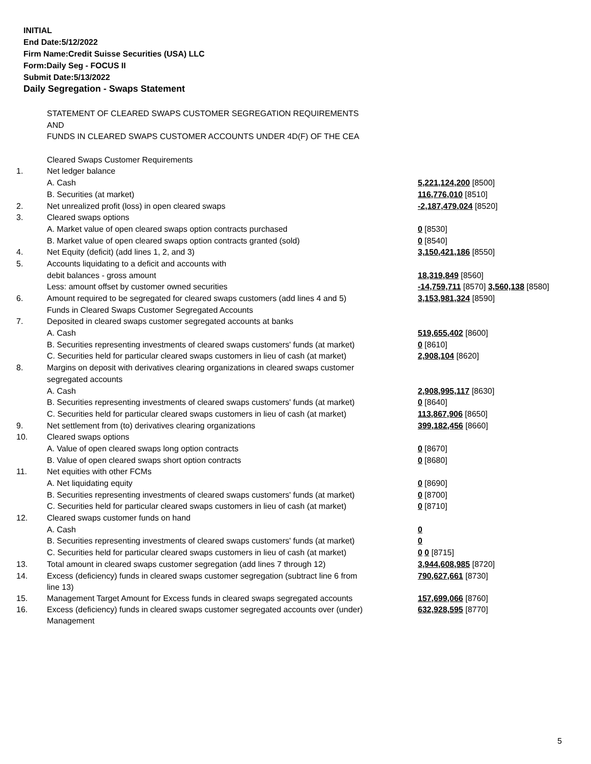INITIAL
End Date:5/12/2022
Firm Name:Credit Suisse Securities (USA) LLC
Form:Daily Seg - FOCUS II
Submit Date:5/13/2022
Daily Segregation - Swaps Statement
| | STATEMENT OF CLEARED SWAPS CUSTOMER SEGREGATION REQUIREMENTS | |
| | AND | |
| | FUNDS IN CLEARED SWAPS CUSTOMER ACCOUNTS UNDER 4D(F) OF THE CEA | |
| | Cleared Swaps Customer Requirements | |
| 1. | Net ledger balance | |
| | A. Cash | 5,221,124,200 [8500] |
| | B. Securities (at market) | 116,776,010 [8510] |
| 2. | Net unrealized profit (loss) in open cleared swaps | -2,187,479,024 [8520] |
| 3. | Cleared swaps options | |
| | A. Market value of open cleared swaps option contracts purchased | 0 [8530] |
| | B. Market value of open cleared swaps option contracts granted (sold) | 0 [8540] |
| 4. | Net Equity (deficit) (add lines 1, 2, and 3) | 3,150,421,186 [8550] |
| 5. | Accounts liquidating to a deficit and accounts with | |
| | debit balances - gross amount | 18,319,849 [8560] |
| | Less: amount offset by customer owned securities | -14,759,711 [8570] 3,560,138 [8580] |
| 6. | Amount required to be segregated for cleared swaps customers (add lines 4 and 5) | 3,153,981,324 [8590] |
| | Funds in Cleared Swaps Customer Segregated Accounts | |
| 7. | Deposited in cleared swaps customer segregated accounts at banks | |
| | A. Cash | 519,655,402 [8600] |
| | B. Securities representing investments of cleared swaps customers' funds (at market) | 0 [8610] |
| | C. Securities held for particular cleared swaps customers in lieu of cash (at market) | 2,908,104 [8620] |
| 8. | Margins on deposit with derivatives clearing organizations in cleared swaps customer | |
| | segregated accounts | |
| | A. Cash | 2,908,995,117 [8630] |
| | B. Securities representing investments of cleared swaps customers' funds (at market) | 0 [8640] |
| | C. Securities held for particular cleared swaps customers in lieu of cash (at market) | 113,867,906 [8650] |
| 9. | Net settlement from (to) derivatives clearing organizations | 399,182,456 [8660] |
| 10. | Cleared swaps options | |
| | A. Value of open cleared swaps long option contracts | 0 [8670] |
| | B. Value of open cleared swaps short option contracts | 0 [8680] |
| 11. | Net equities with other FCMs | |
| | A. Net liquidating equity | 0 [8690] |
| | B. Securities representing investments of cleared swaps customers' funds (at market) | 0 [8700] |
| | C. Securities held for particular cleared swaps customers in lieu of cash (at market) | 0 [8710] |
| 12. | Cleared swaps customer funds on hand | |
| | A. Cash | 0 |
| | B. Securities representing investments of cleared swaps customers' funds (at market) | 0 |
| | C. Securities held for particular cleared swaps customers in lieu of cash (at market) | 0 0 [8715] |
| 13. | Total amount in cleared swaps customer segregation (add lines 7 through 12) | 3,944,608,985 [8720] |
| 14. | Excess (deficiency) funds in cleared swaps customer segregation (subtract line 6 from line 13) | 790,627,661 [8730] |
| 15. | Management Target Amount for Excess funds in cleared swaps segregated accounts | 157,699,066 [8760] |
| 16. | Excess (deficiency) funds in cleared swaps customer segregated accounts over (under) Management | 632,928,595 [8770] |
5